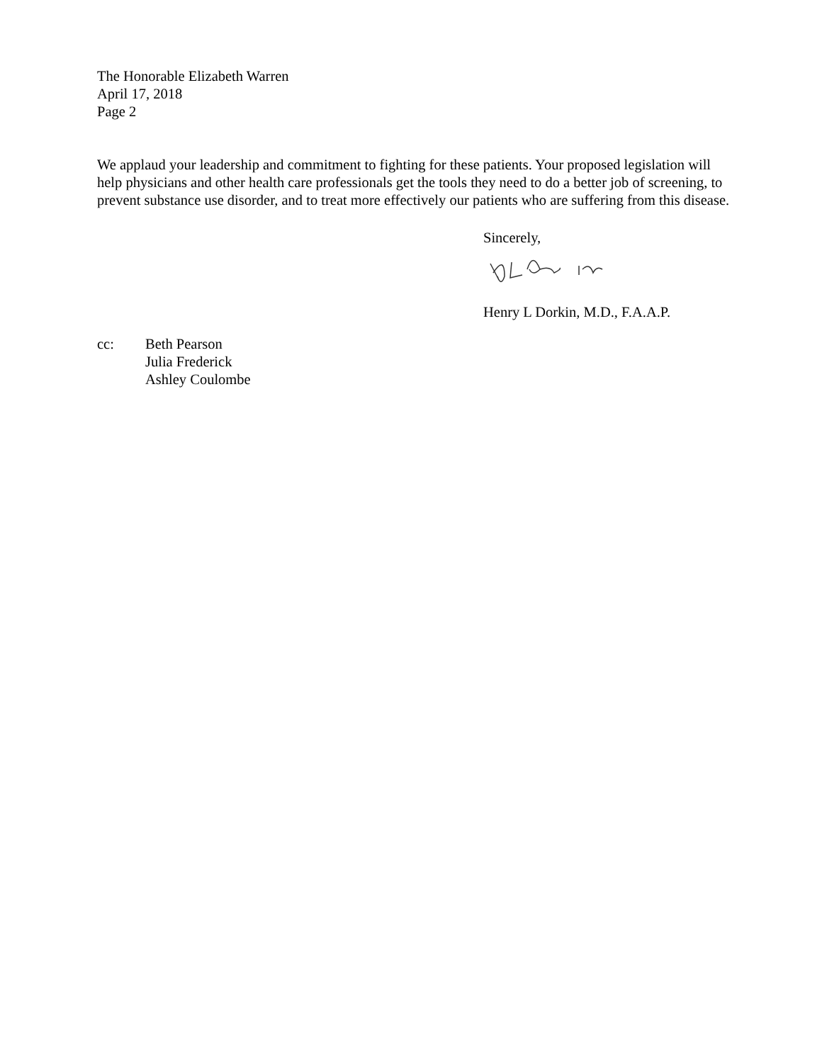The Honorable Elizabeth Warren
April 17, 2018
Page 2
We applaud your leadership and commitment to fighting for these patients. Your proposed legislation will help physicians and other health care professionals get the tools they need to do a better job of screening, to prevent substance use disorder, and to treat more effectively our patients who are suffering from this disease.
Sincerely,
Henry L Dorkin, M.D., F.A.A.P.
cc: Beth Pearson
Julia Frederick
Ashley Coulombe